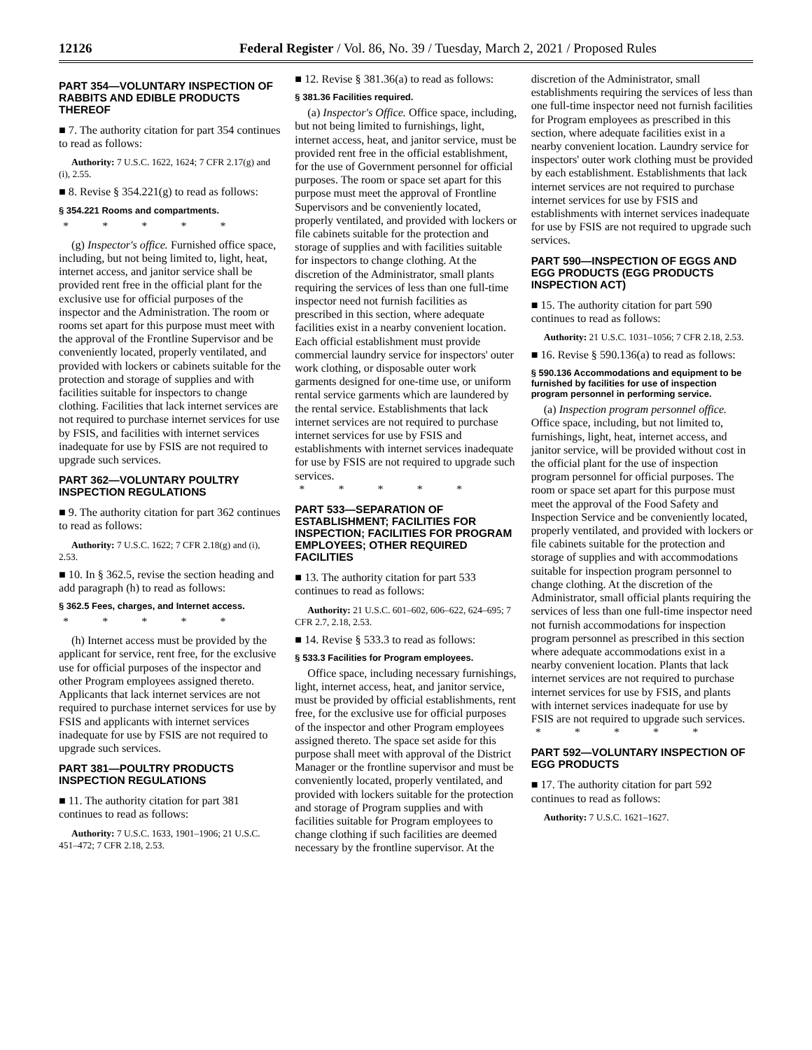12126 Federal Register / Vol. 86, No. 39 / Tuesday, March 2, 2021 / Proposed Rules
PART 354—VOLUNTARY INSPECTION OF RABBITS AND EDIBLE PRODUCTS THEREOF
■ 7. The authority citation for part 354 continues to read as follows:
Authority: 7 U.S.C. 1622, 1624; 7 CFR 2.17(g) and (i), 2.55.
■ 8. Revise § 354.221(g) to read as follows:
§ 354.221 Rooms and compartments.
* * * * *
(g) Inspector's office. Furnished office space, including, but not being limited to, light, heat, internet access, and janitor service shall be provided rent free in the official plant for the exclusive use for official purposes of the inspector and the Administration. The room or rooms set apart for this purpose must meet with the approval of the Frontline Supervisor and be conveniently located, properly ventilated, and provided with lockers or cabinets suitable for the protection and storage of supplies and with facilities suitable for inspectors to change clothing. Facilities that lack internet services are not required to purchase internet services for use by FSIS, and facilities with internet services inadequate for use by FSIS are not required to upgrade such services.
PART 362—VOLUNTARY POULTRY INSPECTION REGULATIONS
■ 9. The authority citation for part 362 continues to read as follows:
Authority: 7 U.S.C. 1622; 7 CFR 2.18(g) and (i), 2.53.
■ 10. In § 362.5, revise the section heading and add paragraph (h) to read as follows:
§ 362.5 Fees, charges, and Internet access.
* * * * *
(h) Internet access must be provided by the applicant for service, rent free, for the exclusive use for official purposes of the inspector and other Program employees assigned thereto. Applicants that lack internet services are not required to purchase internet services for use by FSIS and applicants with internet services inadequate for use by FSIS are not required to upgrade such services.
PART 381—POULTRY PRODUCTS INSPECTION REGULATIONS
■ 11. The authority citation for part 381 continues to read as follows:
Authority: 7 U.S.C. 1633, 1901–1906; 21 U.S.C. 451–472; 7 CFR 2.18, 2.53.
■ 12. Revise § 381.36(a) to read as follows:
§ 381.36 Facilities required.
(a) Inspector's Office. Office space, including, but not being limited to furnishings, light, internet access, heat, and janitor service, must be provided rent free in the official establishment, for the use of Government personnel for official purposes. The room or space set apart for this purpose must meet the approval of Frontline Supervisors and be conveniently located, properly ventilated, and provided with lockers or file cabinets suitable for the protection and storage of supplies and with facilities suitable for inspectors to change clothing. At the discretion of the Administrator, small plants requiring the services of less than one full-time inspector need not furnish facilities as prescribed in this section, where adequate facilities exist in a nearby convenient location. Each official establishment must provide commercial laundry service for inspectors' outer work clothing, or disposable outer work garments designed for one-time use, or uniform rental service garments which are laundered by the rental service. Establishments that lack internet services are not required to purchase internet services for use by FSIS and establishments with internet services inadequate for use by FSIS are not required to upgrade such services.
* * * * *
PART 533—SEPARATION OF ESTABLISHMENT; FACILITIES FOR INSPECTION; FACILITIES FOR PROGRAM EMPLOYEES; OTHER REQUIRED FACILITIES
■ 13. The authority citation for part 533 continues to read as follows:
Authority: 21 U.S.C. 601–602, 606–622, 624–695; 7 CFR 2.7, 2.18, 2.53.
■ 14. Revise § 533.3 to read as follows:
§ 533.3 Facilities for Program employees.
Office space, including necessary furnishings, light, internet access, heat, and janitor service, must be provided by official establishments, rent free, for the exclusive use for official purposes of the inspector and other Program employees assigned thereto. The space set aside for this purpose shall meet with approval of the District Manager or the frontline supervisor and must be conveniently located, properly ventilated, and provided with lockers suitable for the protection and storage of Program supplies and with facilities suitable for Program employees to change clothing if such facilities are deemed necessary by the frontline supervisor. At the
discretion of the Administrator, small establishments requiring the services of less than one full-time inspector need not furnish facilities for Program employees as prescribed in this section, where adequate facilities exist in a nearby convenient location. Laundry service for inspectors' outer work clothing must be provided by each establishment. Establishments that lack internet services are not required to purchase internet services for use by FSIS and establishments with internet services inadequate for use by FSIS are not required to upgrade such services.
PART 590—INSPECTION OF EGGS AND EGG PRODUCTS (EGG PRODUCTS INSPECTION ACT)
■ 15. The authority citation for part 590 continues to read as follows:
Authority: 21 U.S.C. 1031–1056; 7 CFR 2.18, 2.53.
■ 16. Revise § 590.136(a) to read as follows:
§ 590.136 Accommodations and equipment to be furnished by facilities for use of inspection program personnel in performing service.
(a) Inspection program personnel office. Office space, including, but not limited to, furnishings, light, heat, internet access, and janitor service, will be provided without cost in the official plant for the use of inspection program personnel for official purposes. The room or space set apart for this purpose must meet the approval of the Food Safety and Inspection Service and be conveniently located, properly ventilated, and provided with lockers or file cabinets suitable for the protection and storage of supplies and with accommodations suitable for inspection program personnel to change clothing. At the discretion of the Administrator, small official plants requiring the services of less than one full-time inspector need not furnish accommodations for inspection program personnel as prescribed in this section where adequate accommodations exist in a nearby convenient location. Plants that lack internet services are not required to purchase internet services for use by FSIS, and plants with internet services inadequate for use by FSIS are not required to upgrade such services.
* * * * *
PART 592—VOLUNTARY INSPECTION OF EGG PRODUCTS
■ 17. The authority citation for part 592 continues to read as follows:
Authority: 7 U.S.C. 1621–1627.